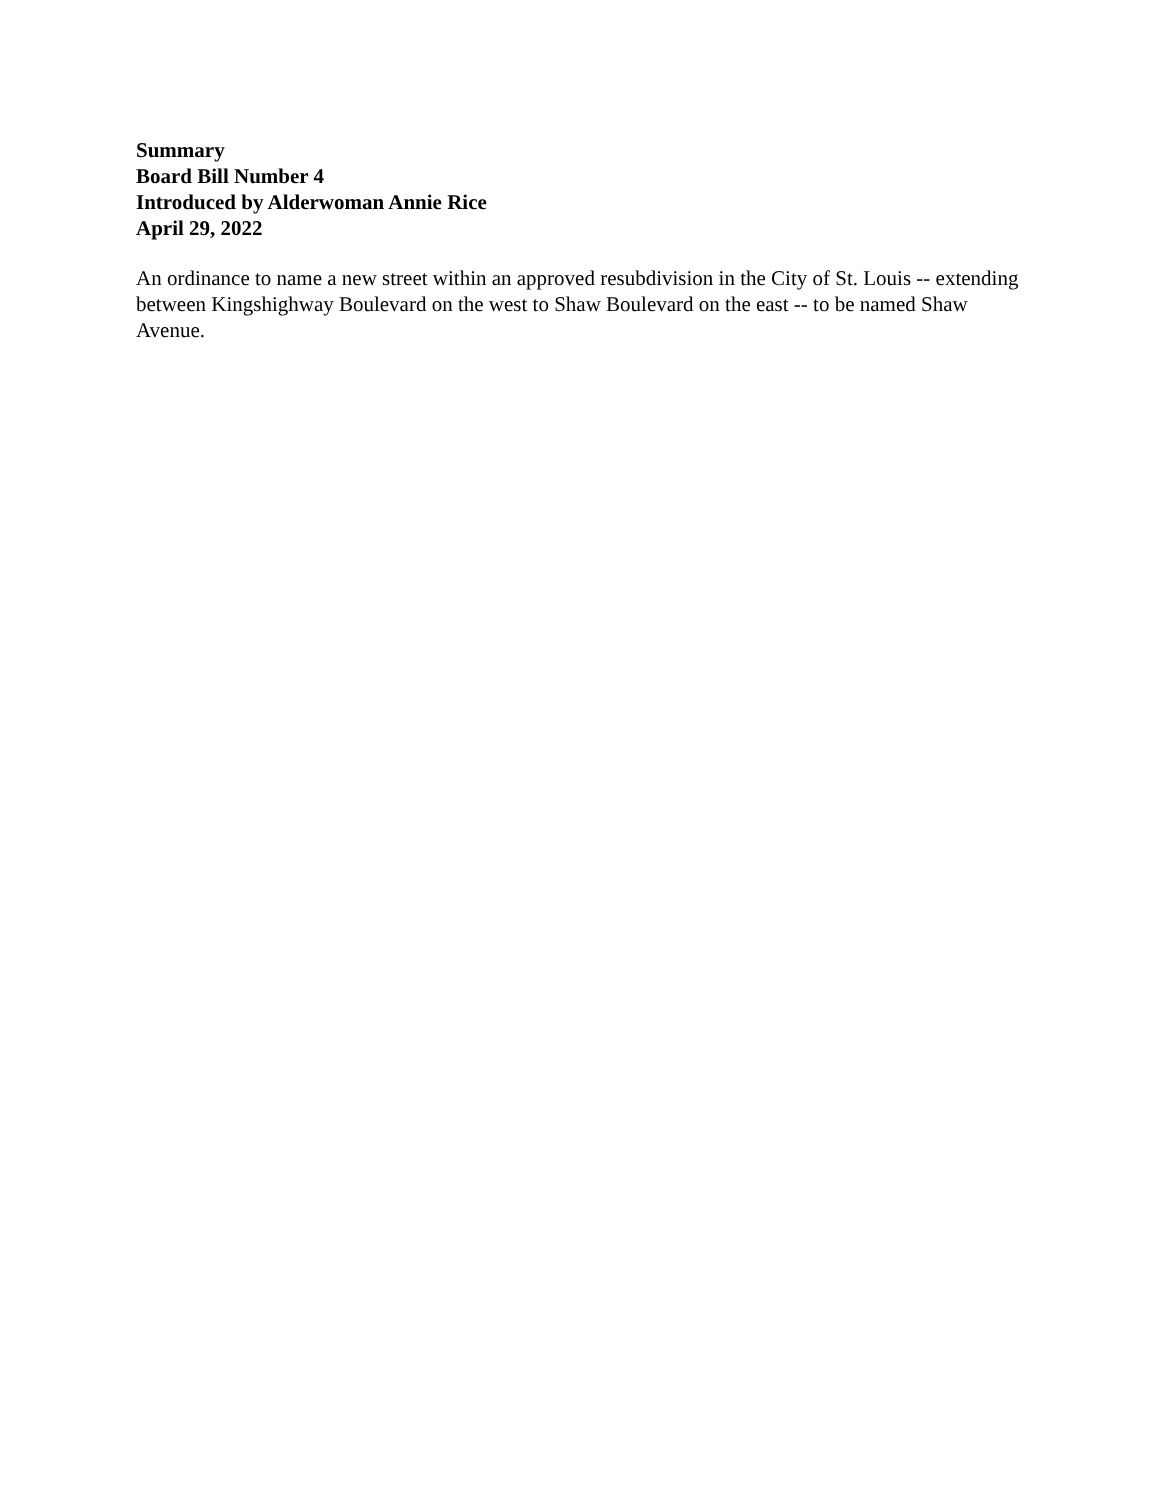Summary
Board Bill Number 4
Introduced by Alderwoman Annie Rice
April 29, 2022
An ordinance to name a new street within an approved resubdivision in the City of St. Louis -- extending between Kingshighway Boulevard on the west to Shaw Boulevard on the east -- to be named Shaw Avenue.